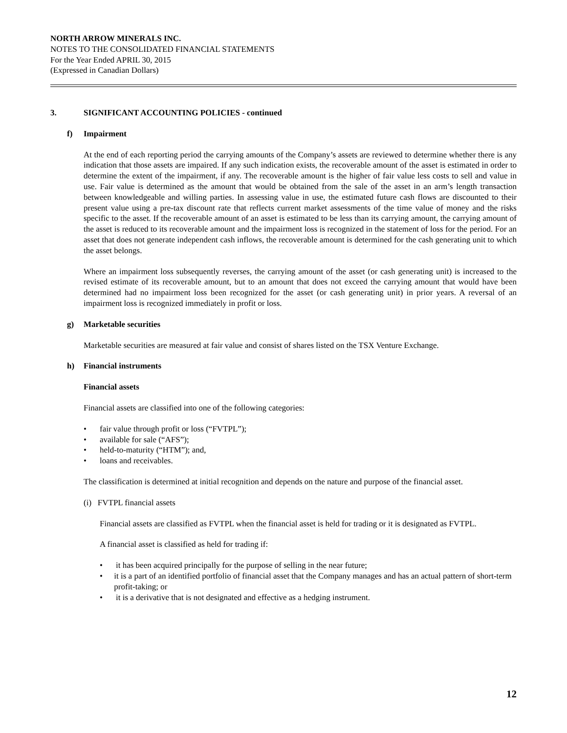NORTH ARROW MINERALS INC.
NOTES TO THE CONSOLIDATED FINANCIAL STATEMENTS
For the Year Ended APRIL 30, 2015
(Expressed in Canadian Dollars)
3. SIGNIFICANT ACCOUNTING POLICIES - continued
f) Impairment
At the end of each reporting period the carrying amounts of the Company’s assets are reviewed to determine whether there is any indication that those assets are impaired. If any such indication exists, the recoverable amount of the asset is estimated in order to determine the extent of the impairment, if any. The recoverable amount is the higher of fair value less costs to sell and value in use. Fair value is determined as the amount that would be obtained from the sale of the asset in an arm’s length transaction between knowledgeable and willing parties. In assessing value in use, the estimated future cash flows are discounted to their present value using a pre-tax discount rate that reflects current market assessments of the time value of money and the risks specific to the asset. If the recoverable amount of an asset is estimated to be less than its carrying amount, the carrying amount of the asset is reduced to its recoverable amount and the impairment loss is recognized in the statement of loss for the period. For an asset that does not generate independent cash inflows, the recoverable amount is determined for the cash generating unit to which the asset belongs.
Where an impairment loss subsequently reverses, the carrying amount of the asset (or cash generating unit) is increased to the revised estimate of its recoverable amount, but to an amount that does not exceed the carrying amount that would have been determined had no impairment loss been recognized for the asset (or cash generating unit) in prior years. A reversal of an impairment loss is recognized immediately in profit or loss.
g) Marketable securities
Marketable securities are measured at fair value and consist of shares listed on the TSX Venture Exchange.
h) Financial instruments
Financial assets
Financial assets are classified into one of the following categories:
• fair value through profit or loss (“FVTPL”);
• available for sale (“AFS”);
• held-to-maturity (“HTM”); and,
• loans and receivables.
The classification is determined at initial recognition and depends on the nature and purpose of the financial asset.
(i) FVTPL financial assets
Financial assets are classified as FVTPL when the financial asset is held for trading or it is designated as FVTPL.
A financial asset is classified as held for trading if:
• it has been acquired principally for the purpose of selling in the near future;
• it is a part of an identified portfolio of financial asset that the Company manages and has an actual pattern of short-term profit-taking; or
• it is a derivative that is not designated and effective as a hedging instrument.
12